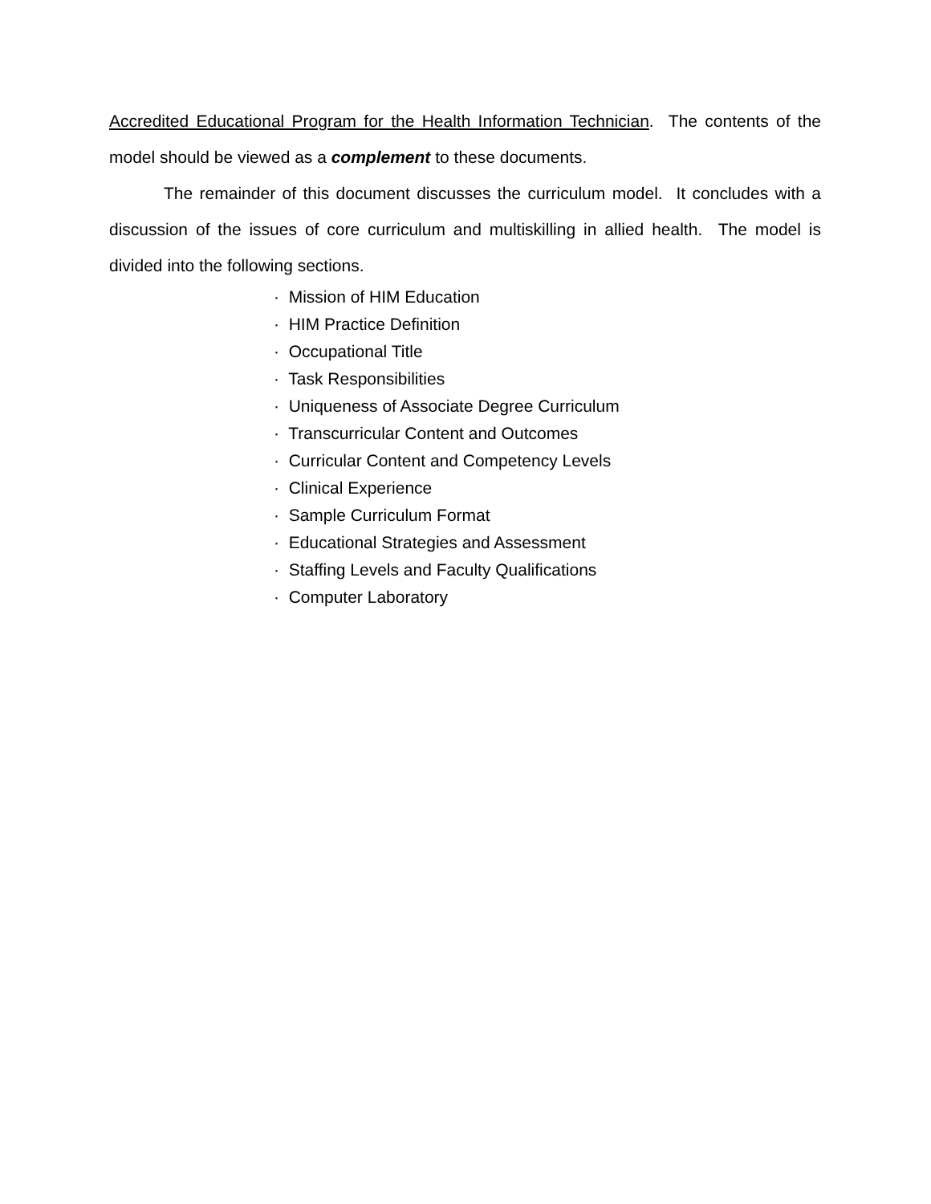Accredited Educational Program for the Health Information Technician. The contents of the model should be viewed as a complement to these documents.
The remainder of this document discusses the curriculum model. It concludes with a discussion of the issues of core curriculum and multiskilling in allied health. The model is divided into the following sections.
· Mission of HIM Education
· HIM Practice Definition
· Occupational Title
· Task Responsibilities
· Uniqueness of Associate Degree Curriculum
· Transcurricular Content and Outcomes
· Curricular Content and Competency Levels
· Clinical Experience
· Sample Curriculum Format
· Educational Strategies and Assessment
· Staffing Levels and Faculty Qualifications
· Computer Laboratory